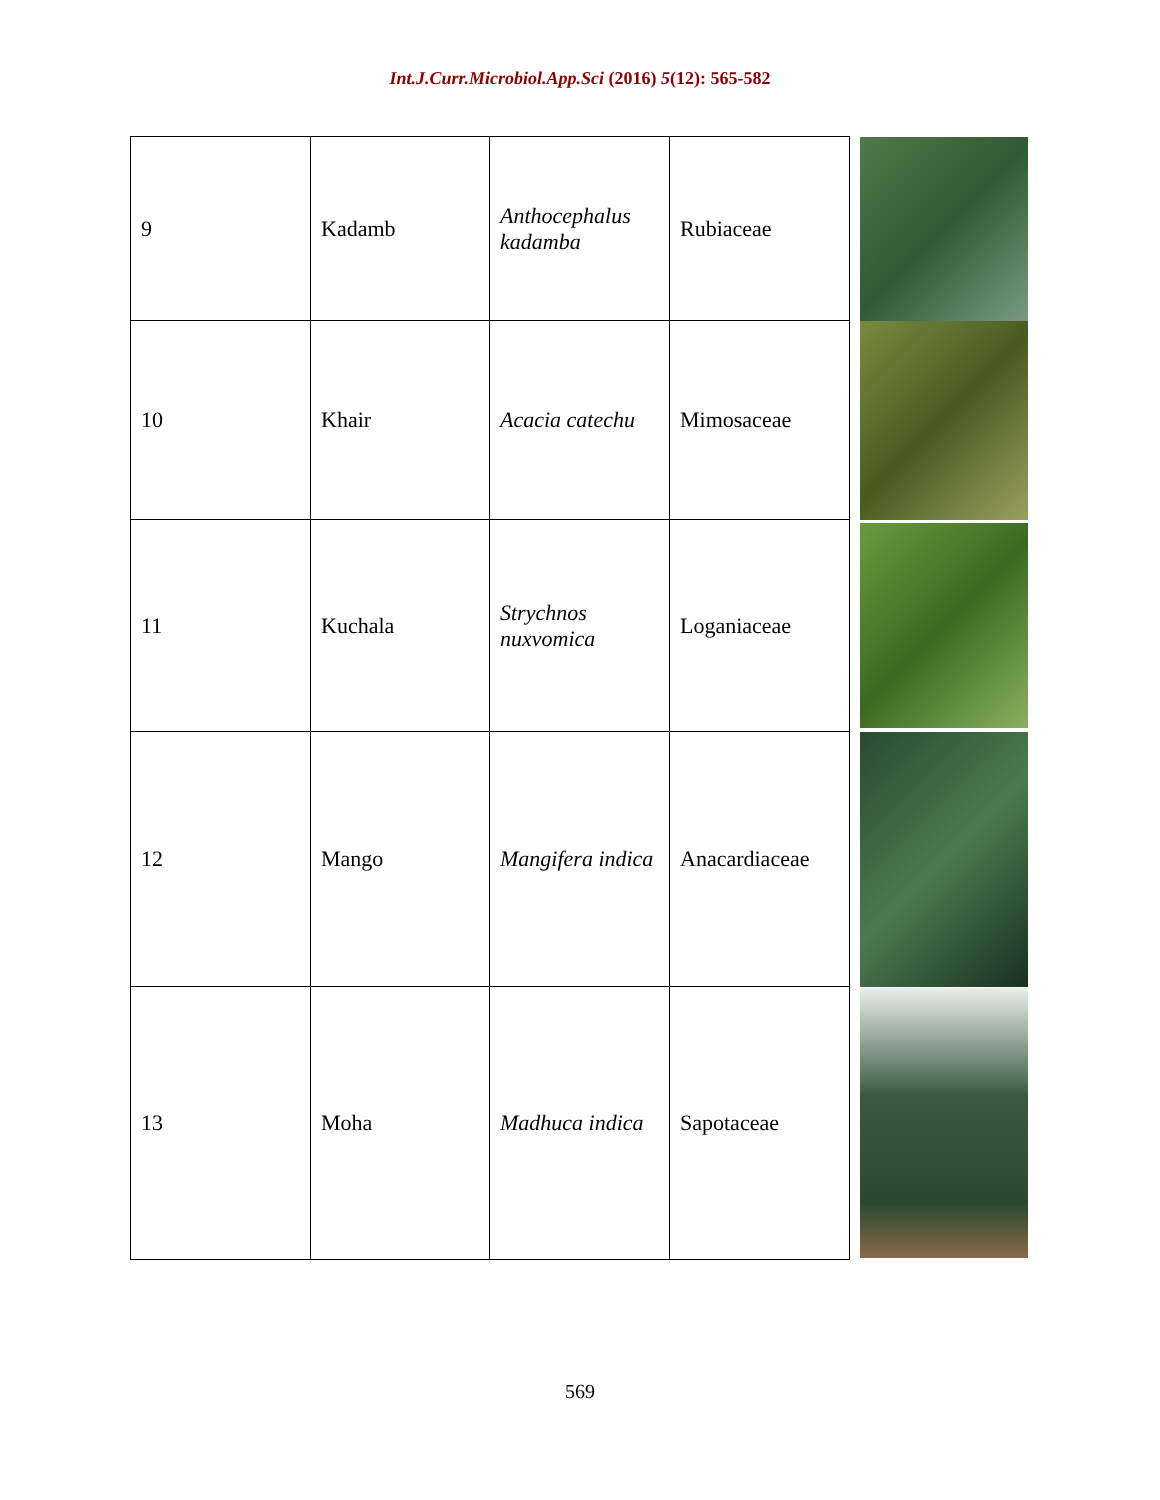Int.J.Curr.Microbiol.App.Sci (2016) 5(12): 565-582
| 9 | Kadamb | Anthocephalus kadamba | Rubiaceae | |
| 10 | Khair | Acacia catechu | Mimosaceae | |
| 11 | Kuchala | Strychnos nuxvomica | Loganiaceae | |
| 12 | Mango | Mangifera indica | Anacardiaceae | |
| 13 | Moha | Madhuca indica | Sapotaceae | |
569